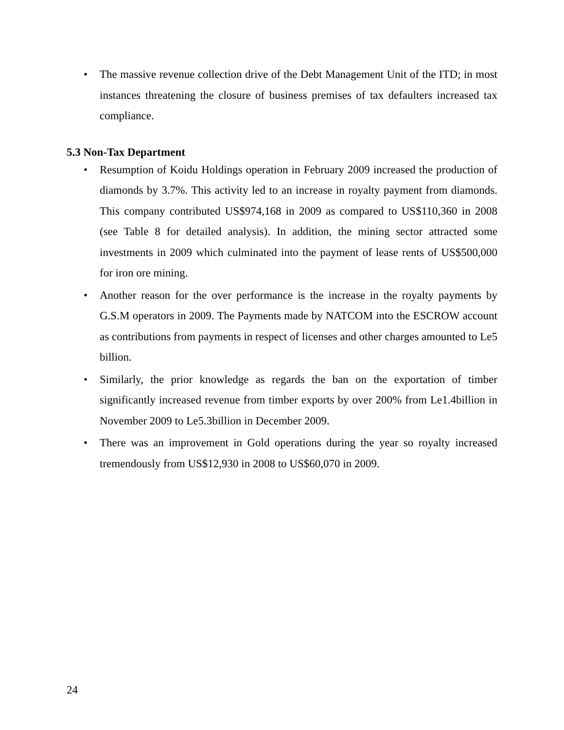• The massive revenue collection drive of the Debt Management Unit of the ITD; in most instances threatening the closure of business premises of tax defaulters increased tax compliance.
5.3 Non-Tax Department
• Resumption of Koidu Holdings operation in February 2009 increased the production of diamonds by 3.7%. This activity led to an increase in royalty payment from diamonds. This company contributed US$974,168 in 2009 as compared to US$110,360 in 2008 (see Table 8 for detailed analysis). In addition, the mining sector attracted some investments in 2009 which culminated into the payment of lease rents of US$500,000 for iron ore mining.
• Another reason for the over performance is the increase in the royalty payments by G.S.M operators in 2009. The Payments made by NATCOM into the ESCROW account as contributions from payments in respect of licenses and other charges amounted to Le5 billion.
• Similarly, the prior knowledge as regards the ban on the exportation of timber significantly increased revenue from timber exports by over 200% from Le1.4billion in November 2009 to Le5.3billion in December 2009.
• There was an improvement in Gold operations during the year so royalty increased tremendously from US$12,930 in 2008 to US$60,070 in 2009.
24